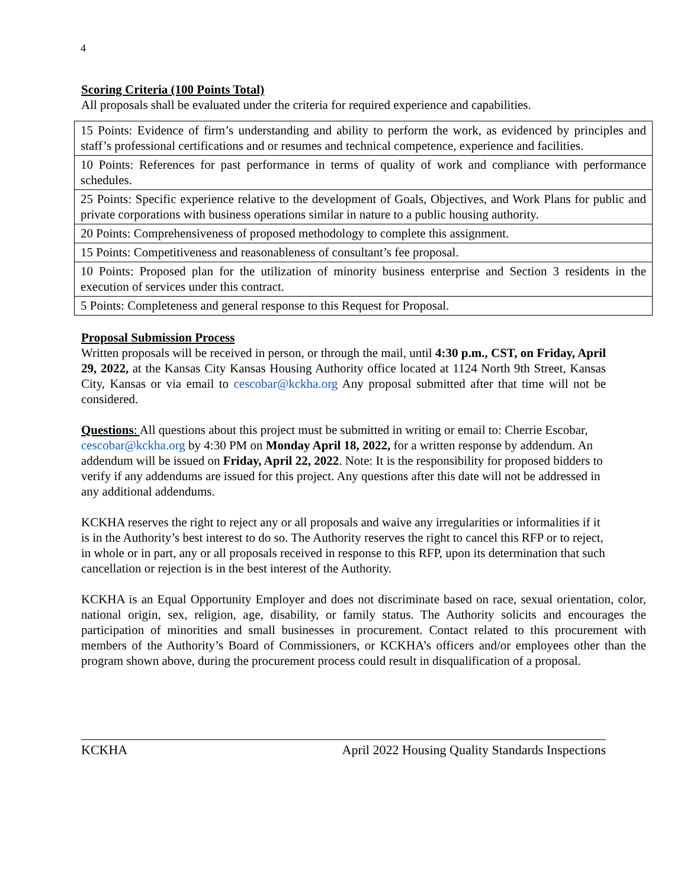4
Scoring Criteria (100 Points Total)
All proposals shall be evaluated under the criteria for required experience and capabilities.
| 15 Points: Evidence of firm’s understanding and ability to perform the work, as evidenced by principles and staff’s professional certifications and or resumes and technical competence, experience and facilities. |
| 10 Points: References for past performance in terms of quality of work and compliance with performance schedules. |
| 25 Points: Specific experience relative to the development of Goals, Objectives, and Work Plans for public and private corporations with business operations similar in nature to a public housing authority. |
| 20 Points: Comprehensiveness of proposed methodology to complete this assignment. |
| 15 Points: Competitiveness and reasonableness of consultant’s fee proposal. |
| 10 Points: Proposed plan for the utilization of minority business enterprise and Section 3 residents in the execution of services under this contract. |
| 5 Points: Completeness and general response to this Request for Proposal. |
Proposal Submission Process
Written proposals will be received in person, or through the mail, until 4:30 p.m., CST, on Friday, April 29, 2022, at the Kansas City Kansas Housing Authority office located at 1124 North 9th Street, Kansas City, Kansas or via email to cescobar@kckha.org Any proposal submitted after that time will not be considered.
Questions: All questions about this project must be submitted in writing or email to: Cherrie Escobar, cescobar@kckha.org by 4:30 PM on Monday April 18, 2022, for a written response by addendum. An addendum will be issued on Friday, April 22, 2022. Note: It is the responsibility for proposed bidders to verify if any addendums are issued for this project. Any questions after this date will not be addressed in any additional addendums.
KCKHA reserves the right to reject any or all proposals and waive any irregularities or informalities if it is in the Authority’s best interest to do so. The Authority reserves the right to cancel this RFP or to reject, in whole or in part, any or all proposals received in response to this RFP, upon its determination that such cancellation or rejection is in the best interest of the Authority.
KCKHA is an Equal Opportunity Employer and does not discriminate based on race, sexual orientation, color, national origin, sex, religion, age, disability, or family status. The Authority solicits and encourages the participation of minorities and small businesses in procurement. Contact related to this procurement with members of the Authority’s Board of Commissioners, or KCKHA’s officers and/or employees other than the program shown above, during the procurement process could result in disqualification of a proposal.
KCKHA April 2022 Housing Quality Standards Inspections